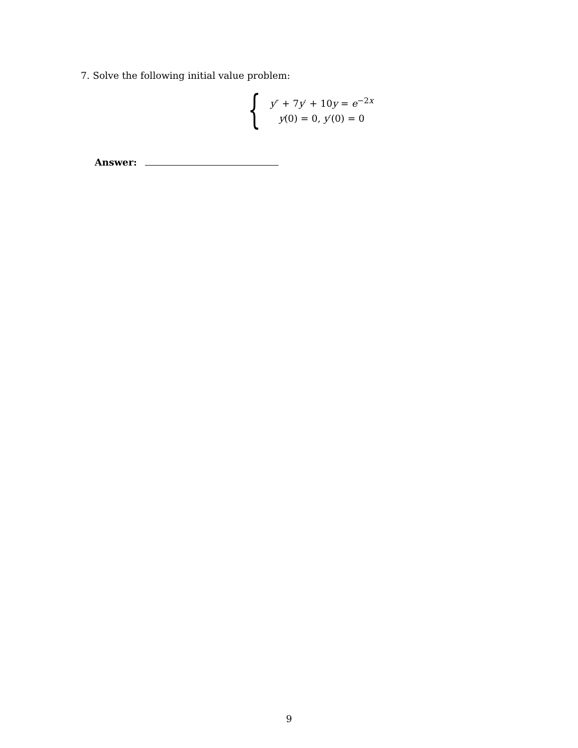7. Solve the following initial value problem:
{
y″ + 7y′ + 10y = e<sup>−2x</sup>
y(0) = 0, y′(0) = 0
Answer:
9